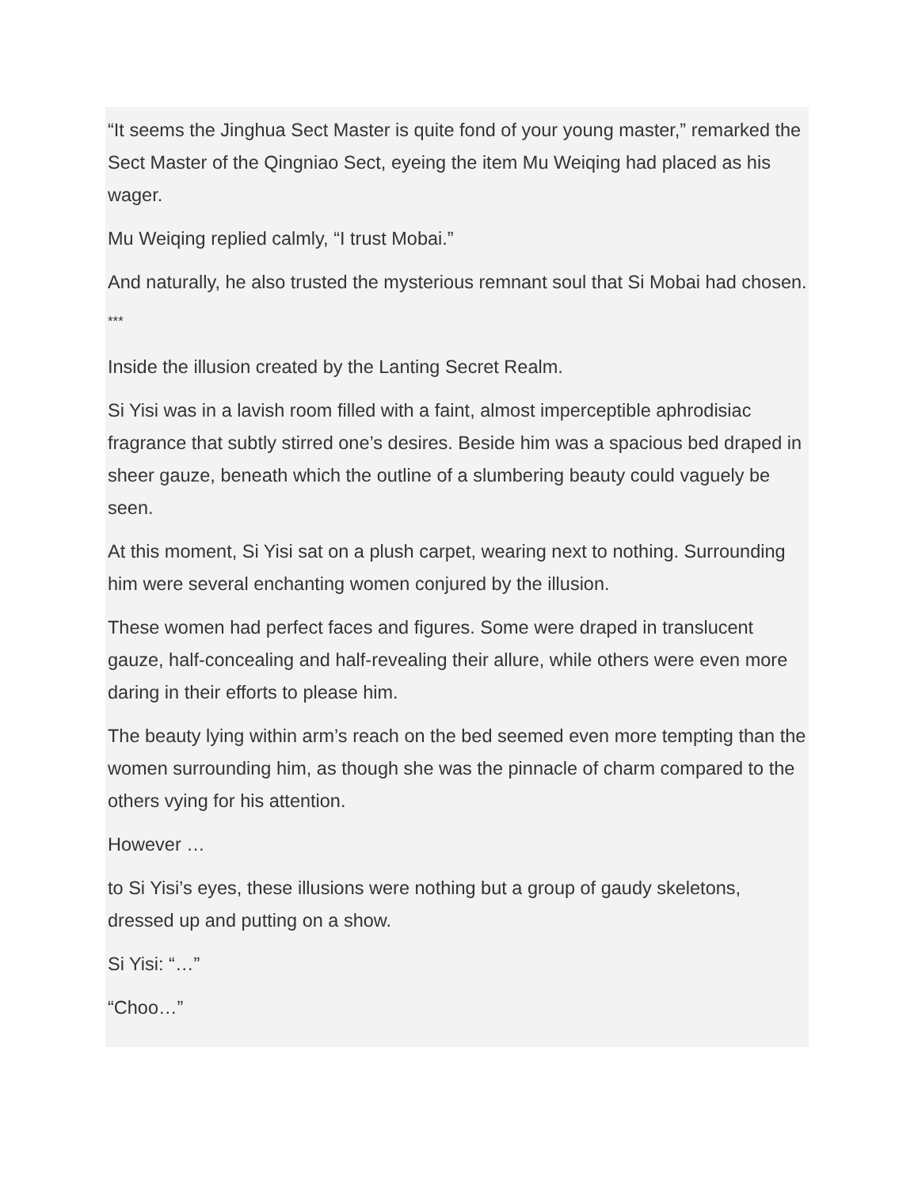“It seems the Jinghua Sect Master is quite fond of your young master,” remarked the Sect Master of the Qingniao Sect, eyeing the item Mu Weiqing had placed as his wager.
Mu Weiqing replied calmly, “I trust Mobai.”
And naturally, he also trusted the mysterious remnant soul that Si Mobai had chosen.
***
Inside the illusion created by the Lanting Secret Realm.
Si Yisi was in a lavish room filled with a faint, almost imperceptible aphrodisiac fragrance that subtly stirred one’s desires. Beside him was a spacious bed draped in sheer gauze, beneath which the outline of a slumbering beauty could vaguely be seen.
At this moment, Si Yisi sat on a plush carpet, wearing next to nothing. Surrounding him were several enchanting women conjured by the illusion.
These women had perfect faces and figures. Some were draped in translucent gauze, half-concealing and half-revealing their allure, while others were even more daring in their efforts to please him.
The beauty lying within arm’s reach on the bed seemed even more tempting than the women surrounding him, as though she was the pinnacle of charm compared to the others vying for his attention.
However …
to Si Yisi’s eyes, these illusions were nothing but a group of gaudy skeletons, dressed up and putting on a show.
Si Yisi: “…”
“Choo…”